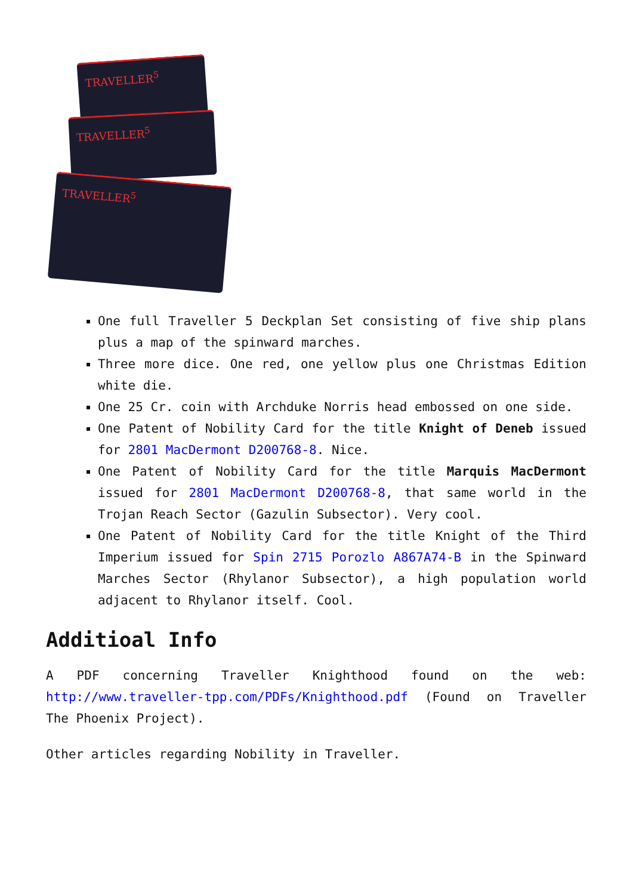TRAVELLER<sup>5</sup>
TRAVELLER<sup>5</sup>
TRAVELLER<sup>5</sup>
One full Traveller 5 Deckplan Set consisting of five ship plans plus a map of the spinward marches.
Three more dice. One red, one yellow plus one Christmas Edition white die.
One 25 Cr. coin with Archduke Norris head embossed on one side.
One Patent of Nobility Card for the title Knight of Deneb issued for 2801 MacDermont D200768-8. Nice.
One Patent of Nobility Card for the title Marquis MacDermont issued for 2801 MacDermont D200768-8, that same world in the Trojan Reach Sector (Gazulin Subsector). Very cool.
One Patent of Nobility Card for the title Knight of the Third Imperium issued for Spin 2715 Porozlo A867A74-B in the Spinward Marches Sector (Rhylanor Subsector), a high population world adjacent to Rhylanor itself. Cool.
Additioal Info
A PDF concerning Traveller Knighthood found on the web: http://www.traveller-tpp.com/PDFs/Knighthood.pdf (Found on Traveller The Phoenix Project).
Other articles regarding Nobility in Traveller.